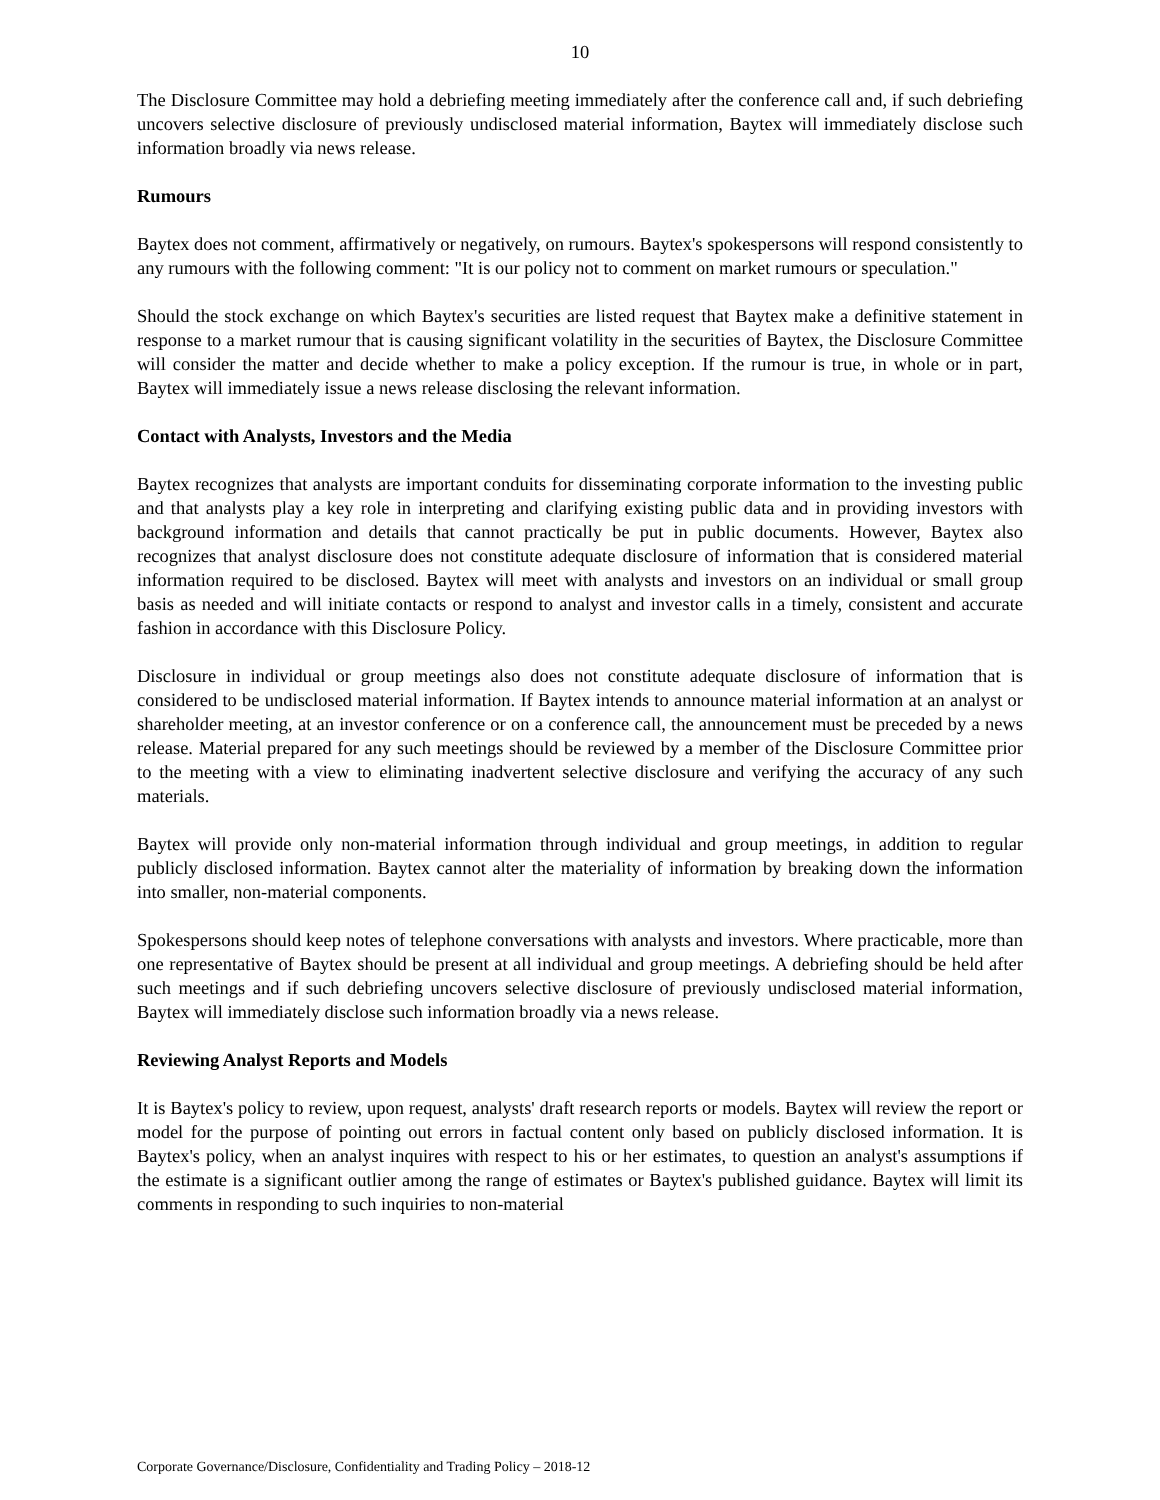10
The Disclosure Committee may hold a debriefing meeting immediately after the conference call and, if such debriefing uncovers selective disclosure of previously undisclosed material information, Baytex will immediately disclose such information broadly via news release.
Rumours
Baytex does not comment, affirmatively or negatively, on rumours. Baytex's spokespersons will respond consistently to any rumours with the following comment: "It is our policy not to comment on market rumours or speculation."
Should the stock exchange on which Baytex's securities are listed request that Baytex make a definitive statement in response to a market rumour that is causing significant volatility in the securities of Baytex, the Disclosure Committee will consider the matter and decide whether to make a policy exception. If the rumour is true, in whole or in part, Baytex will immediately issue a news release disclosing the relevant information.
Contact with Analysts, Investors and the Media
Baytex recognizes that analysts are important conduits for disseminating corporate information to the investing public and that analysts play a key role in interpreting and clarifying existing public data and in providing investors with background information and details that cannot practically be put in public documents. However, Baytex also recognizes that analyst disclosure does not constitute adequate disclosure of information that is considered material information required to be disclosed. Baytex will meet with analysts and investors on an individual or small group basis as needed and will initiate contacts or respond to analyst and investor calls in a timely, consistent and accurate fashion in accordance with this Disclosure Policy.
Disclosure in individual or group meetings also does not constitute adequate disclosure of information that is considered to be undisclosed material information. If Baytex intends to announce material information at an analyst or shareholder meeting, at an investor conference or on a conference call, the announcement must be preceded by a news release. Material prepared for any such meetings should be reviewed by a member of the Disclosure Committee prior to the meeting with a view to eliminating inadvertent selective disclosure and verifying the accuracy of any such materials.
Baytex will provide only non-material information through individual and group meetings, in addition to regular publicly disclosed information. Baytex cannot alter the materiality of information by breaking down the information into smaller, non-material components.
Spokespersons should keep notes of telephone conversations with analysts and investors. Where practicable, more than one representative of Baytex should be present at all individual and group meetings. A debriefing should be held after such meetings and if such debriefing uncovers selective disclosure of previously undisclosed material information, Baytex will immediately disclose such information broadly via a news release.
Reviewing Analyst Reports and Models
It is Baytex's policy to review, upon request, analysts' draft research reports or models. Baytex will review the report or model for the purpose of pointing out errors in factual content only based on publicly disclosed information. It is Baytex's policy, when an analyst inquires with respect to his or her estimates, to question an analyst's assumptions if the estimate is a significant outlier among the range of estimates or Baytex's published guidance. Baytex will limit its comments in responding to such inquiries to non-material
Corporate Governance/Disclosure, Confidentiality and Trading Policy – 2018-12